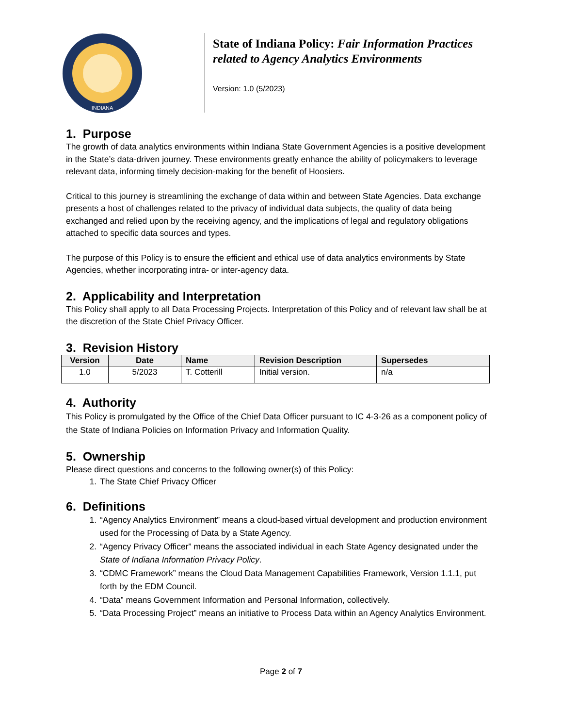INDIANA
State of Indiana Policy: Fair Information Practices related to Agency Analytics Environments
Version: 1.0 (5/2023)
1. Purpose
The growth of data analytics environments within Indiana State Government Agencies is a positive development in the State’s data-driven journey. These environments greatly enhance the ability of policymakers to leverage relevant data, informing timely decision-making for the benefit of Hoosiers.
Critical to this journey is streamlining the exchange of data within and between State Agencies. Data exchange presents a host of challenges related to the privacy of individual data subjects, the quality of data being exchanged and relied upon by the receiving agency, and the implications of legal and regulatory obligations attached to specific data sources and types.
The purpose of this Policy is to ensure the efficient and ethical use of data analytics environments by State Agencies, whether incorporating intra- or inter-agency data.
2. Applicability and Interpretation
This Policy shall apply to all Data Processing Projects. Interpretation of this Policy and of relevant law shall be at the discretion of the State Chief Privacy Officer.
3. Revision History
| Version | Date | Name | Revision Description | Supersedes |
| --- | --- | --- | --- | --- |
| 1.0 | 5/2023 | T. Cotterill | Initial version. | n/a |
4. Authority
This Policy is promulgated by the Office of the Chief Data Officer pursuant to IC 4-3-26 as a component policy of the State of Indiana Policies on Information Privacy and Information Quality.
5. Ownership
Please direct questions and concerns to the following owner(s) of this Policy:
1. The State Chief Privacy Officer
6. Definitions
1. “Agency Analytics Environment” means a cloud-based virtual development and production environment used for the Processing of Data by a State Agency.
2. “Agency Privacy Officer” means the associated individual in each State Agency designated under the State of Indiana Information Privacy Policy.
3. “CDMC Framework” means the Cloud Data Management Capabilities Framework, Version 1.1.1, put forth by the EDM Council.
4. “Data” means Government Information and Personal Information, collectively.
5. “Data Processing Project” means an initiative to Process Data within an Agency Analytics Environment.
Page 2 of 7